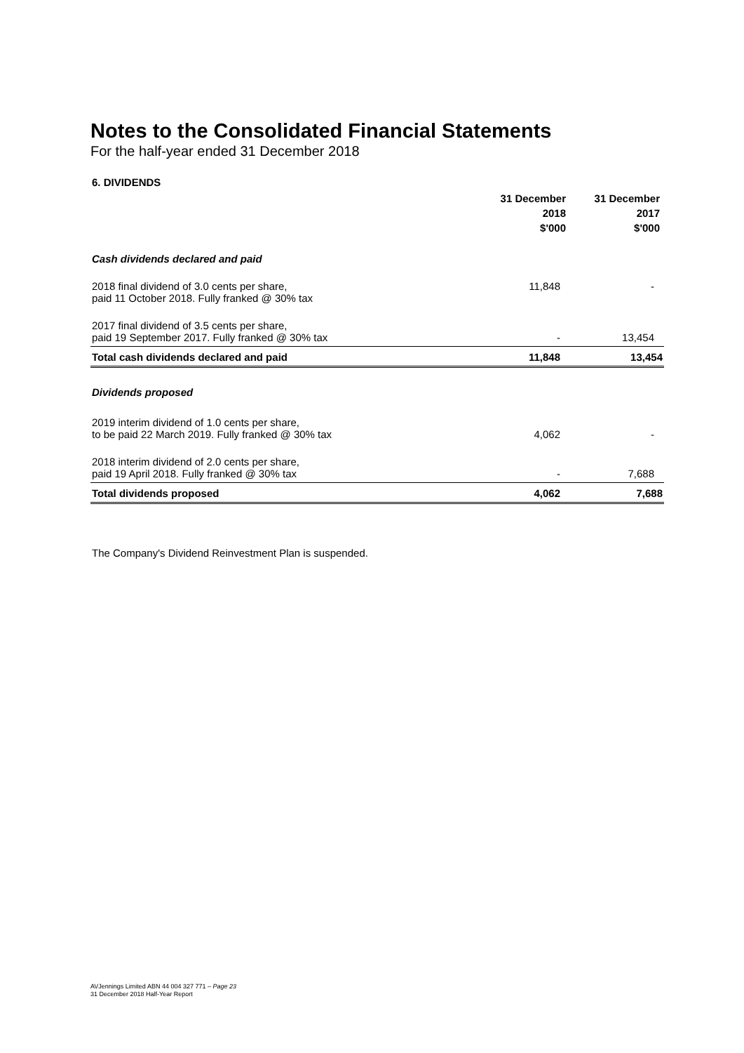Notes to the Consolidated Financial Statements
For the half-year ended 31 December 2018
6. DIVIDENDS
| | 31 December 2018 $'000 | 31 December 2017 $'000 |
| --- | --- | --- |
| Cash dividends declared and paid | | |
| 2018 final dividend of 3.0 cents per share, paid 11 October 2018. Fully franked @ 30% tax | 11,848 | - |
| 2017 final dividend of 3.5 cents per share, paid 19 September 2017. Fully franked @ 30% tax | - | 13,454 |
| Total cash dividends declared and paid | 11,848 | 13,454 |
| Dividends proposed | | |
| 2019 interim dividend of 1.0 cents per share, to be paid 22 March 2019. Fully franked @ 30% tax | 4,062 | - |
| 2018 interim dividend of 2.0 cents per share, paid 19 April 2018. Fully franked @ 30% tax | - | 7,688 |
| Total dividends proposed | 4,062 | 7,688 |
The Company's Dividend Reinvestment Plan is suspended.
AVJennings Limited ABN 44 004 327 771 – Page 23
31 December 2018 Half-Year Report